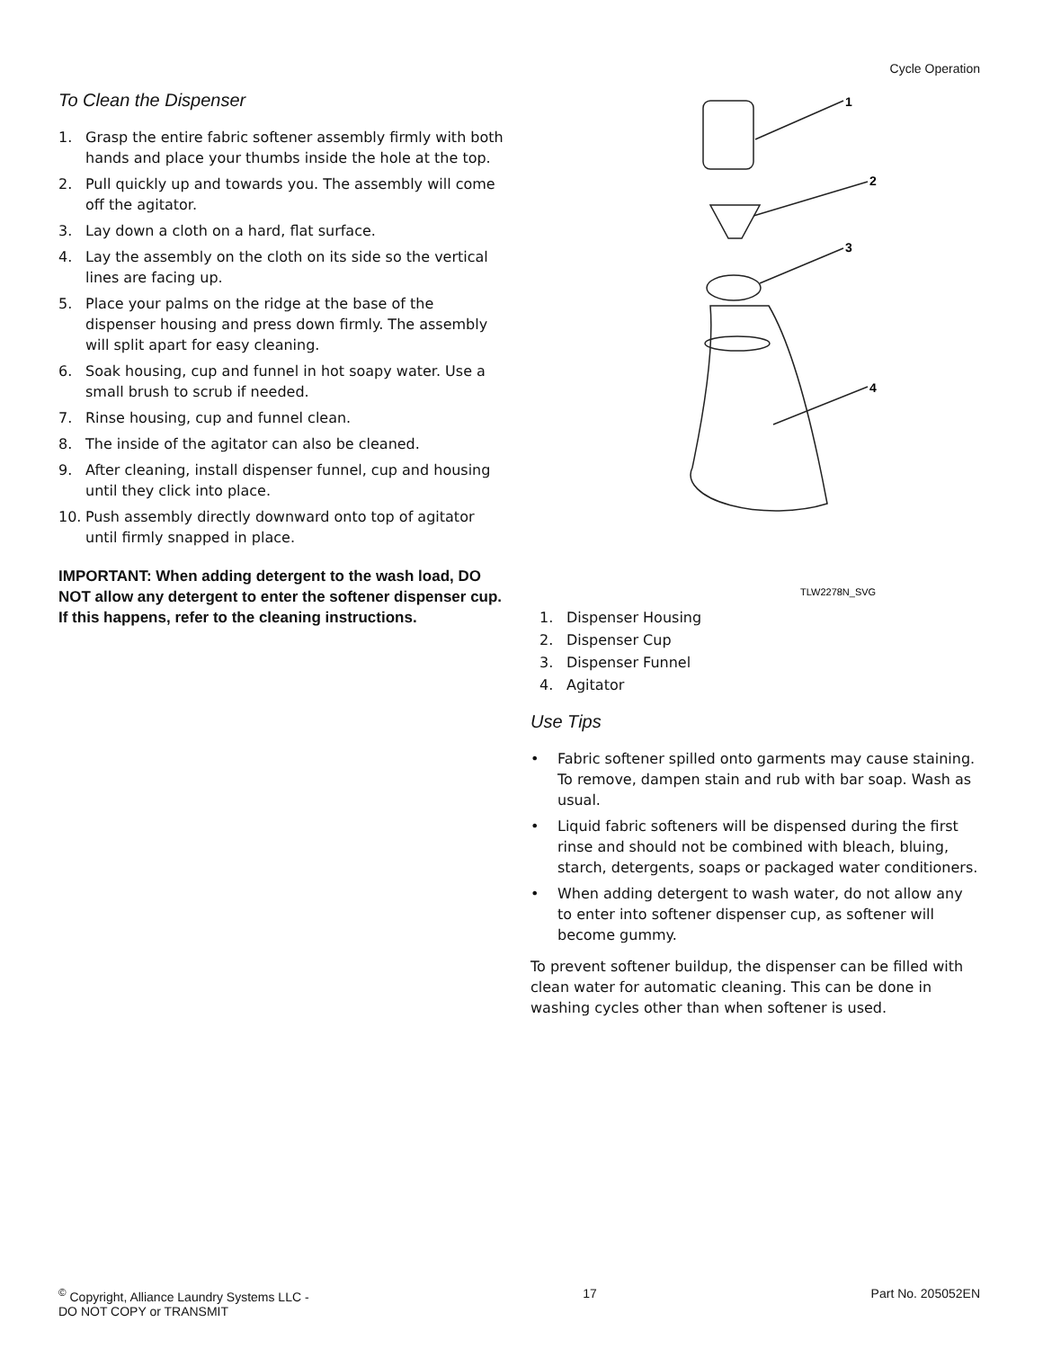Cycle Operation
To Clean the Dispenser
1. Grasp the entire fabric softener assembly firmly with both hands and place your thumbs inside the hole at the top.
2. Pull quickly up and towards you. The assembly will come off the agitator.
3. Lay down a cloth on a hard, flat surface.
4. Lay the assembly on the cloth on its side so the vertical lines are facing up.
5. Place your palms on the ridge at the base of the dispenser housing and press down firmly. The assembly will split apart for easy cleaning.
6. Soak housing, cup and funnel in hot soapy water. Use a small brush to scrub if needed.
7. Rinse housing, cup and funnel clean.
8. The inside of the agitator can also be cleaned.
9. After cleaning, install dispenser funnel, cup and housing until they click into place.
10. Push assembly directly downward onto top of agitator until firmly snapped in place.
IMPORTANT: When adding detergent to the wash load, DO NOT allow any detergent to enter the softener dispenser cup. If this happens, refer to the cleaning instructions.
1
2
3
4
TLW2278N_SVG
1. Dispenser Housing
2. Dispenser Cup
3. Dispenser Funnel
4. Agitator
Use Tips
• Fabric softener spilled onto garments may cause staining. To remove, dampen stain and rub with bar soap. Wash as usual.
• Liquid fabric softeners will be dispensed during the first rinse and should not be combined with bleach, bluing, starch, detergents, soaps or packaged water conditioners.
• When adding detergent to wash water, do not allow any to enter into softener dispenser cup, as softener will become gummy.
To prevent softener buildup, the dispenser can be filled with clean water for automatic cleaning. This can be done in washing cycles other than when softener is used.
<sup>©</sup> Copyright, Alliance Laundry Systems LLC -
DO NOT COPY or TRANSMIT 17 Part No. 205052EN